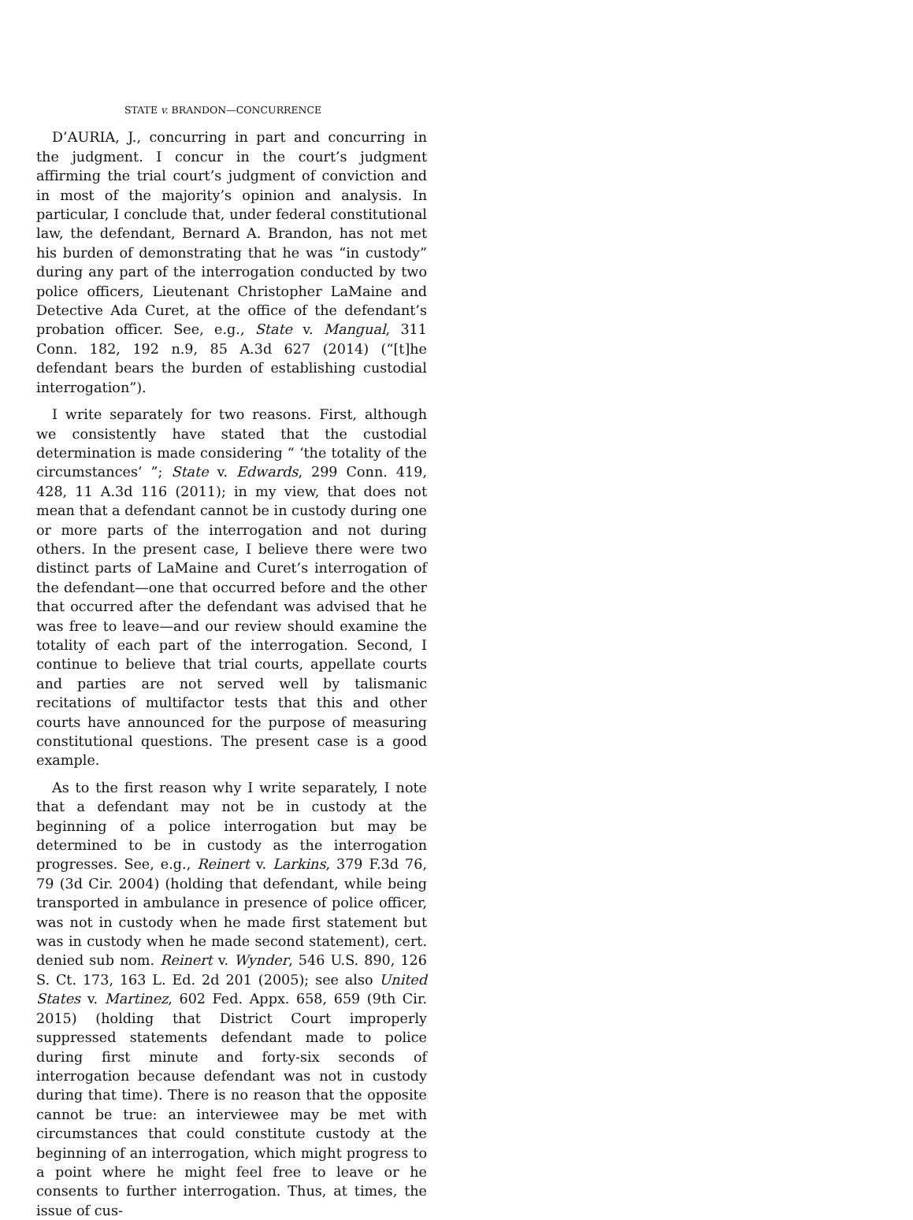STATE v. BRANDON—CONCURRENCE
D’AURIA, J., concurring in part and concurring in the judgment. I concur in the court’s judgment affirming the trial court’s judgment of conviction and in most of the majority’s opinion and analysis. In particular, I conclude that, under federal constitutional law, the defendant, Bernard A. Brandon, has not met his burden of demonstrating that he was “in custody” during any part of the interrogation conducted by two police officers, Lieutenant Christopher LaMaine and Detective Ada Curet, at the office of the defendant’s probation officer. See, e.g., State v. Mangual, 311 Conn. 182, 192 n.9, 85 A.3d 627 (2014) (“[t]he defendant bears the burden of establishing custodial interrogation”).
I write separately for two reasons. First, although we consistently have stated that the custodial determination is made considering “ ‘the totality of the circumstances’ ”; State v. Edwards, 299 Conn. 419, 428, 11 A.3d 116 (2011); in my view, that does not mean that a defendant cannot be in custody during one or more parts of the interrogation and not during others. In the present case, I believe there were two distinct parts of LaMaine and Curet’s interrogation of the defendant—one that occurred before and the other that occurred after the defendant was advised that he was free to leave—and our review should examine the totality of each part of the interrogation. Second, I continue to believe that trial courts, appellate courts and parties are not served well by talismanic recitations of multifactor tests that this and other courts have announced for the purpose of measuring constitutional questions. The present case is a good example.
As to the first reason why I write separately, I note that a defendant may not be in custody at the beginning of a police interrogation but may be determined to be in custody as the interrogation progresses. See, e.g., Reinert v. Larkins, 379 F.3d 76, 79 (3d Cir. 2004) (holding that defendant, while being transported in ambulance in presence of police officer, was not in custody when he made first statement but was in custody when he made second statement), cert. denied sub nom. Reinert v. Wynder, 546 U.S. 890, 126 S. Ct. 173, 163 L. Ed. 2d 201 (2005); see also United States v. Martinez, 602 Fed. Appx. 658, 659 (9th Cir. 2015) (holding that District Court improperly suppressed statements defendant made to police during first minute and forty-six seconds of interrogation because defendant was not in custody during that time). There is no reason that the opposite cannot be true: an interviewee may be met with circumstances that could constitute custody at the beginning of an interrogation, which might progress to a point where he might feel free to leave or he consents to further interrogation. Thus, at times, the issue of cus-